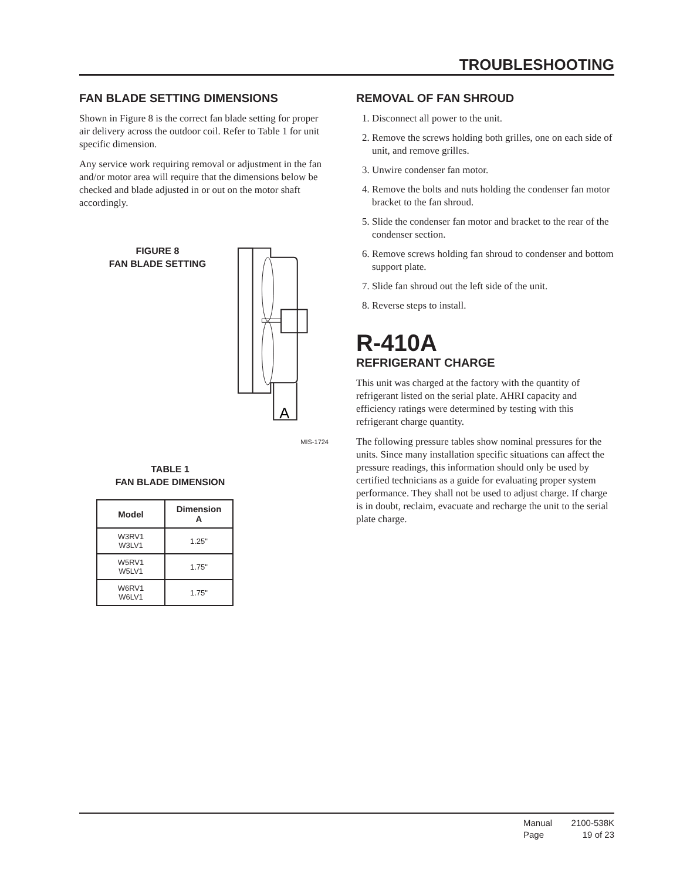TROUBLESHOOTING
FAN BLADE SETTING DIMENSIONS
Shown in Figure 8 is the correct fan blade setting for proper air delivery across the outdoor coil. Refer to Table 1 for unit specific dimension.
Any service work requiring removal or adjustment in the fan and/or motor area will require that the dimensions below be checked and blade adjusted in or out on the motor shaft accordingly.
FIGURE 8
FAN BLADE SETTING
A
MIS-1724
TABLE 1
FAN BLADE DIMENSION
| Model | Dimension A |
| --- | --- |
| W3RV1 W3LV1 | 1.25" |
| W5RV1 W5LV1 | 1.75" |
| W6RV1 W6LV1 | 1.75" |
REMOVAL OF FAN SHROUD
1. Disconnect all power to the unit.
2. Remove the screws holding both grilles, one on each side of unit, and remove grilles.
3. Unwire condenser fan motor.
4. Remove the bolts and nuts holding the condenser fan motor bracket to the fan shroud.
5. Slide the condenser fan motor and bracket to the rear of the condenser section.
6. Remove screws holding fan shroud to condenser and bottom support plate.
7. Slide fan shroud out the left side of the unit.
8. Reverse steps to install.
R-410A
REFRIGERANT CHARGE
This unit was charged at the factory with the quantity of refrigerant listed on the serial plate. AHRI capacity and efficiency ratings were determined by testing with this refrigerant charge quantity.
The following pressure tables show nominal pressures for the units. Since many installation specific situations can affect the pressure readings, this information should only be used by certified technicians as a guide for evaluating proper system performance. They shall not be used to adjust charge. If charge is in doubt, reclaim, evacuate and recharge the unit to the serial plate charge.
Manual 2100-538K
Page 19 of 23